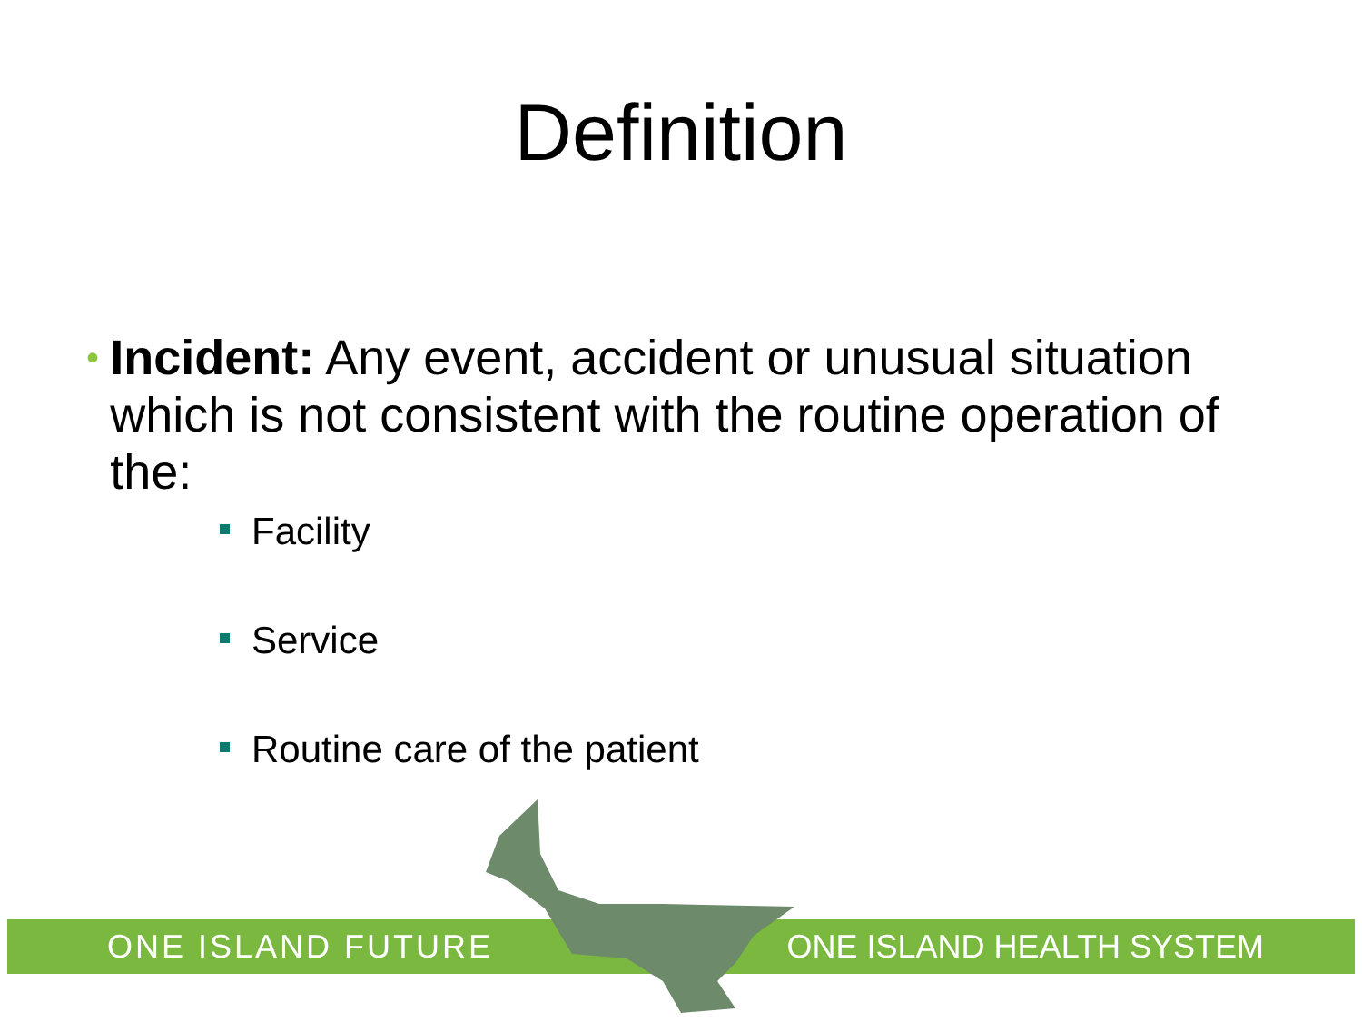Definition
•
Incident: Any event, accident or unusual situation which is not consistent with the routine operation of the:
Facility
Service
Routine care of the patient
ONE ISLAND FUTURE ONE ISLAND HEALTH SYSTEM